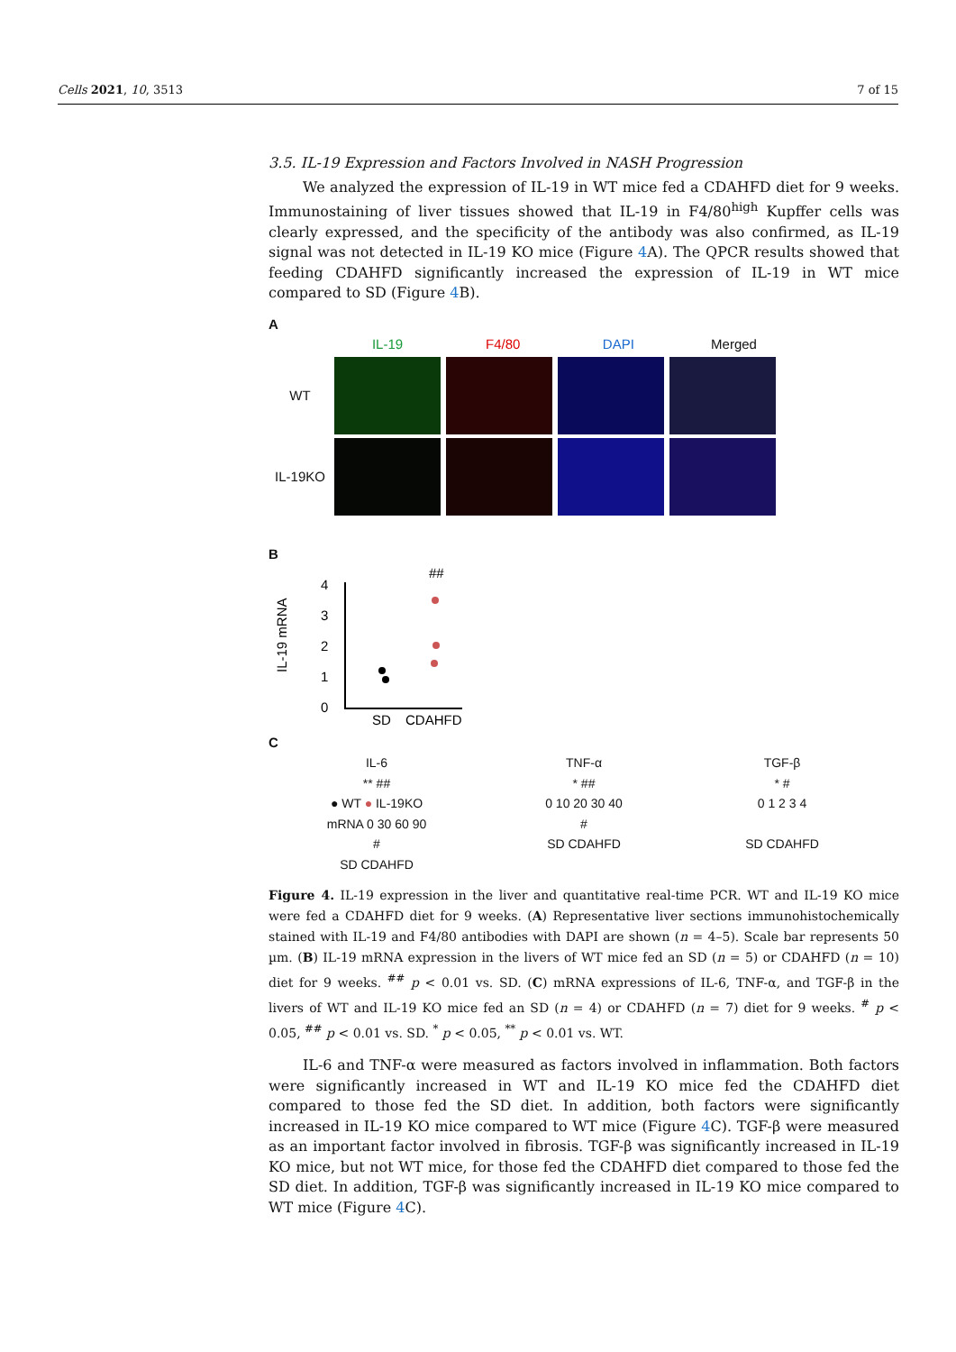Cells 2021, 10, 3513 7 of 15
3.5. IL-19 Expression and Factors Involved in NASH Progression
We analyzed the expression of IL-19 in WT mice fed a CDAHFD diet for 9 weeks. Immunostaining of liver tissues showed that IL-19 in F4/80<sup>high</sup> Kupffer cells was clearly expressed, and the specificity of the antibody was also confirmed, as IL-19 signal was not detected in IL-19 KO mice (Figure 4 A). The QPCR results showed that feeding CDAHFD significantly increased the expression of IL-19 in WT mice compared to SD (Figure 4 B).
A
IL-19 F4/80 DAPI Merged
WT
IL-19KO
B
IL-19 mRNA
4
3
2
1
0
##
SD
CDAHFD
C
IL-6
** ##
● WT ● IL-19KO
mRNA 0 30 60 90
#
SD CDAHFD
TNF-α
* ##
0 10 20 30 40
#
SD CDAHFD
TGF-β
* #
0 1 2 3 4
SD CDAHFD
Figure 4. IL-19 expression in the liver and quantitative real-time PCR. WT and IL-19 KO mice were fed a CDAHFD diet for 9 weeks. (A) Representative liver sections immunohistochemically stained with IL-19 and F4/80 antibodies with DAPI are shown (n = 4–5). Scale bar represents 50 µm. (B) IL-19 mRNA expression in the livers of WT mice fed an SD (n = 5) or CDAHFD (n = 10) diet for 9 weeks. <sup>##</sup> p < 0.01 vs. SD. (C) mRNA expressions of IL-6, TNF-α, and TGF-β in the livers of WT and IL-19 KO mice fed an SD (n = 4) or CDAHFD (n = 7) diet for 9 weeks. <sup>#</sup> p < 0.05, <sup>##</sup> p < 0.01 vs. SD. <sup>*</sup> p < 0.05, <sup>**</sup> p < 0.01 vs. WT.
IL-6 and TNF-α were measured as factors involved in inflammation. Both factors were significantly increased in WT and IL-19 KO mice fed the CDAHFD diet compared to those fed the SD diet. In addition, both factors were significantly increased in IL-19 KO mice compared to WT mice (Figure 4 C). TGF-β were measured as an important factor involved in fibrosis. TGF-β was significantly increased in IL-19 KO mice, but not WT mice, for those fed the CDAHFD diet compared to those fed the SD diet. In addition, TGF-β was significantly increased in IL-19 KO mice compared to WT mice (Figure 4 C).